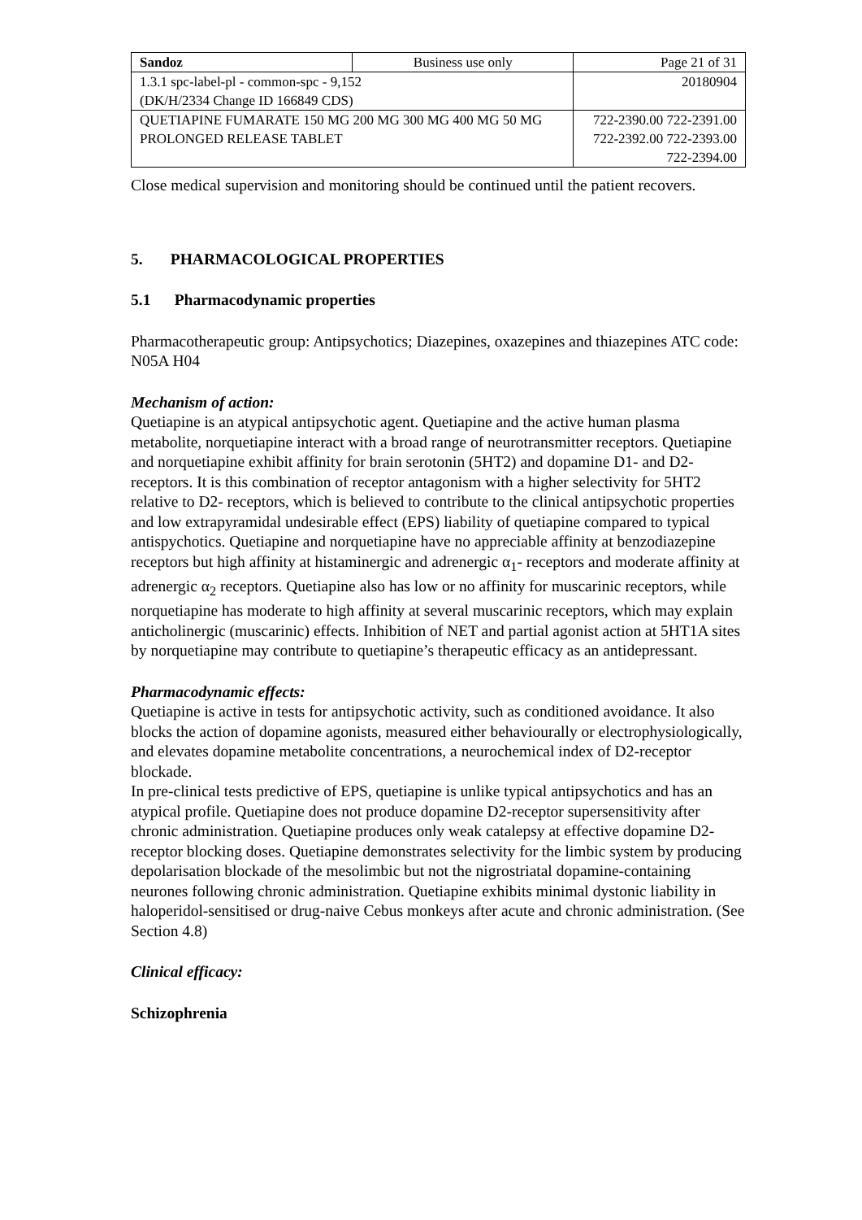| Sandoz | Business use only | Page 21 of 31 |
| 1.3.1 spc-label-pl - common-spc - 9,152 (DK/H/2334 Change ID 166849 CDS) | | 20180904 |
| QUETIAPINE FUMARATE 150 MG 200 MG 300 MG 400 MG 50 MG PROLONGED RELEASE TABLET | | 722-2390.00 722-2391.00 722-2392.00 722-2393.00 722-2394.00 |
Close medical supervision and monitoring should be continued until the patient recovers.
5. PHARMACOLOGICAL PROPERTIES
5.1 Pharmacodynamic properties
Pharmacotherapeutic group: Antipsychotics; Diazepines, oxazepines and thiazepines ATC code: N05A H04
Mechanism of action:
Quetiapine is an atypical antipsychotic agent. Quetiapine and the active human plasma metabolite, norquetiapine interact with a broad range of neurotransmitter receptors. Quetiapine and norquetiapine exhibit affinity for brain serotonin (5HT2) and dopamine D1- and D2- receptors. It is this combination of receptor antagonism with a higher selectivity for 5HT2 relative to D2- receptors, which is believed to contribute to the clinical antipsychotic properties and low extrapyramidal undesirable effect (EPS) liability of quetiapine compared to typical antispychotics. Quetiapine and norquetiapine have no appreciable affinity at benzodiazepine receptors but high affinity at histaminergic and adrenergic α<sub>1</sub>- receptors and moderate affinity at adrenergic α<sub>2</sub> receptors. Quetiapine also has low or no affinity for muscarinic receptors, while norquetiapine has moderate to high affinity at several muscarinic receptors, which may explain anticholinergic (muscarinic) effects. Inhibition of NET and partial agonist action at 5HT1A sites by norquetiapine may contribute to quetiapine’s therapeutic efficacy as an antidepressant.
Pharmacodynamic effects:
Quetiapine is active in tests for antipsychotic activity, such as conditioned avoidance. It also blocks the action of dopamine agonists, measured either behaviourally or electrophysiologically, and elevates dopamine metabolite concentrations, a neurochemical index of D2-receptor blockade.
In pre-clinical tests predictive of EPS, quetiapine is unlike typical antipsychotics and has an atypical profile. Quetiapine does not produce dopamine D2-receptor supersensitivity after chronic administration. Quetiapine produces only weak catalepsy at effective dopamine D2-receptor blocking doses. Quetiapine demonstrates selectivity for the limbic system by producing depolarisation blockade of the mesolimbic but not the nigrostriatal dopamine-containing neurones following chronic administration. Quetiapine exhibits minimal dystonic liability in haloperidol-sensitised or drug-naive Cebus monkeys after acute and chronic administration. (See Section 4.8)
Clinical efficacy:
Schizophrenia